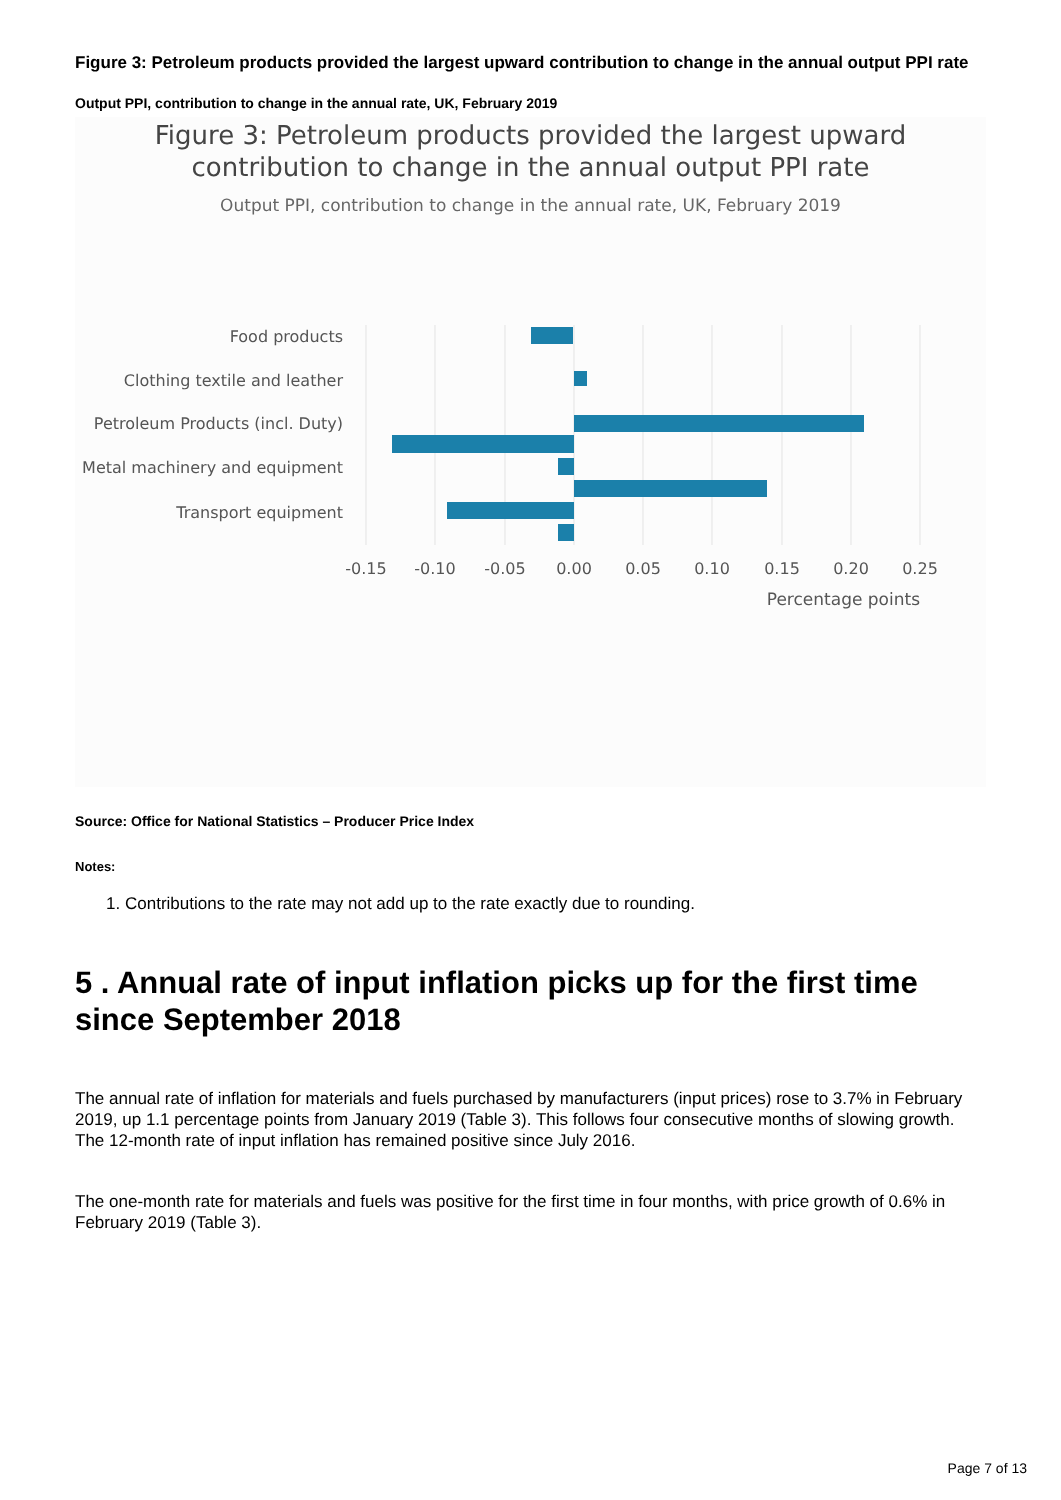Figure 3: Petroleum products provided the largest upward contribution to change in the annual output PPI rate
Output PPI, contribution to change in the annual rate, UK, February 2019
Figure 3: Petroleum products provided the largest upward
contribution to change in the annual output PPI rate
Output PPI, contribution to change in the annual rate, UK, February 2019
Food products
Clothing textile and leather
Petroleum Products (incl. Duty)
Metal machinery and equipment
Transport equipment
-0.15
-0.10
-0.05
0.00
0.05
0.10
0.15
0.20
0.25
Percentage points
Source: Office for National Statistics – Producer Price Index
Notes:
1. Contributions to the rate may not add up to the rate exactly due to rounding.
5 . Annual rate of input inflation picks up for the first time since September 2018
The annual rate of inflation for materials and fuels purchased by manufacturers (input prices) rose to 3.7% in February 2019, up 1.1 percentage points from January 2019 (Table 3). This follows four consecutive months of slowing growth. The 12-month rate of input inflation has remained positive since July 2016.
The one-month rate for materials and fuels was positive for the first time in four months, with price growth of 0.6% in February 2019 (Table 3).
Page 7 of 13